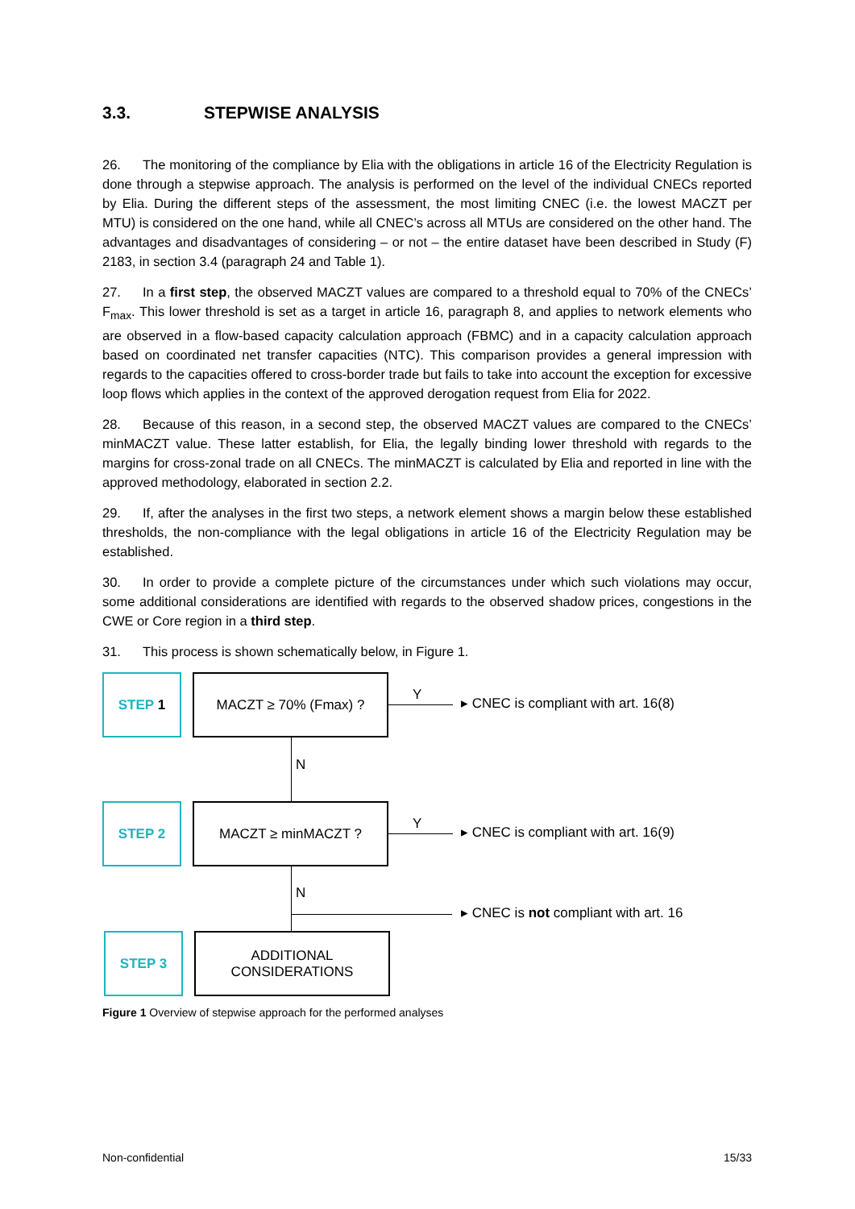3.3. STEPWISE ANALYSIS
26. The monitoring of the compliance by Elia with the obligations in article 16 of the Electricity Regulation is done through a stepwise approach. The analysis is performed on the level of the individual CNECs reported by Elia. During the different steps of the assessment, the most limiting CNEC (i.e. the lowest MACZT per MTU) is considered on the one hand, while all CNEC’s across all MTUs are considered on the other hand. The advantages and disadvantages of considering – or not – the entire dataset have been described in Study (F) 2183, in section 3.4 (paragraph 24 and Table 1).
27. In a first step, the observed MACZT values are compared to a threshold equal to 70% of the CNECs’ F<sub>max</sub>. This lower threshold is set as a target in article 16, paragraph 8, and applies to network elements who are observed in a flow-based capacity calculation approach (FBMC) and in a capacity calculation approach based on coordinated net transfer capacities (NTC). This comparison provides a general impression with regards to the capacities offered to cross-border trade but fails to take into account the exception for excessive loop flows which applies in the context of the approved derogation request from Elia for 2022.
28. Because of this reason, in a second step, the observed MACZT values are compared to the CNECs’ minMACZT value. These latter establish, for Elia, the legally binding lower threshold with regards to the margins for cross-zonal trade on all CNECs. The minMACZT is calculated by Elia and reported in line with the approved methodology, elaborated in section 2.2.
29. If, after the analyses in the first two steps, a network element shows a margin below these established thresholds, the non-compliance with the legal obligations in article 16 of the Electricity Regulation may be established.
30. In order to provide a complete picture of the circumstances under which such violations may occur, some additional considerations are identified with regards to the observed shadow prices, congestions in the CWE or Core region in a third step.
31. This process is shown schematically below, in Figure 1.
STEP 1 MACZT ≥ 70% (Fmax) ?
Y
▸ CNEC is compliant with art. 16(8)
N
STEP 2 MACZT ≥ minMACZT ?
Y
▸ CNEC is compliant with art. 16(9)
N
▸ CNEC is not compliant with art. 16
STEP 3
ADDITIONAL
CONSIDERATIONS
Figure 1 Overview of stepwise approach for the performed analyses
Non-confidential 15/33